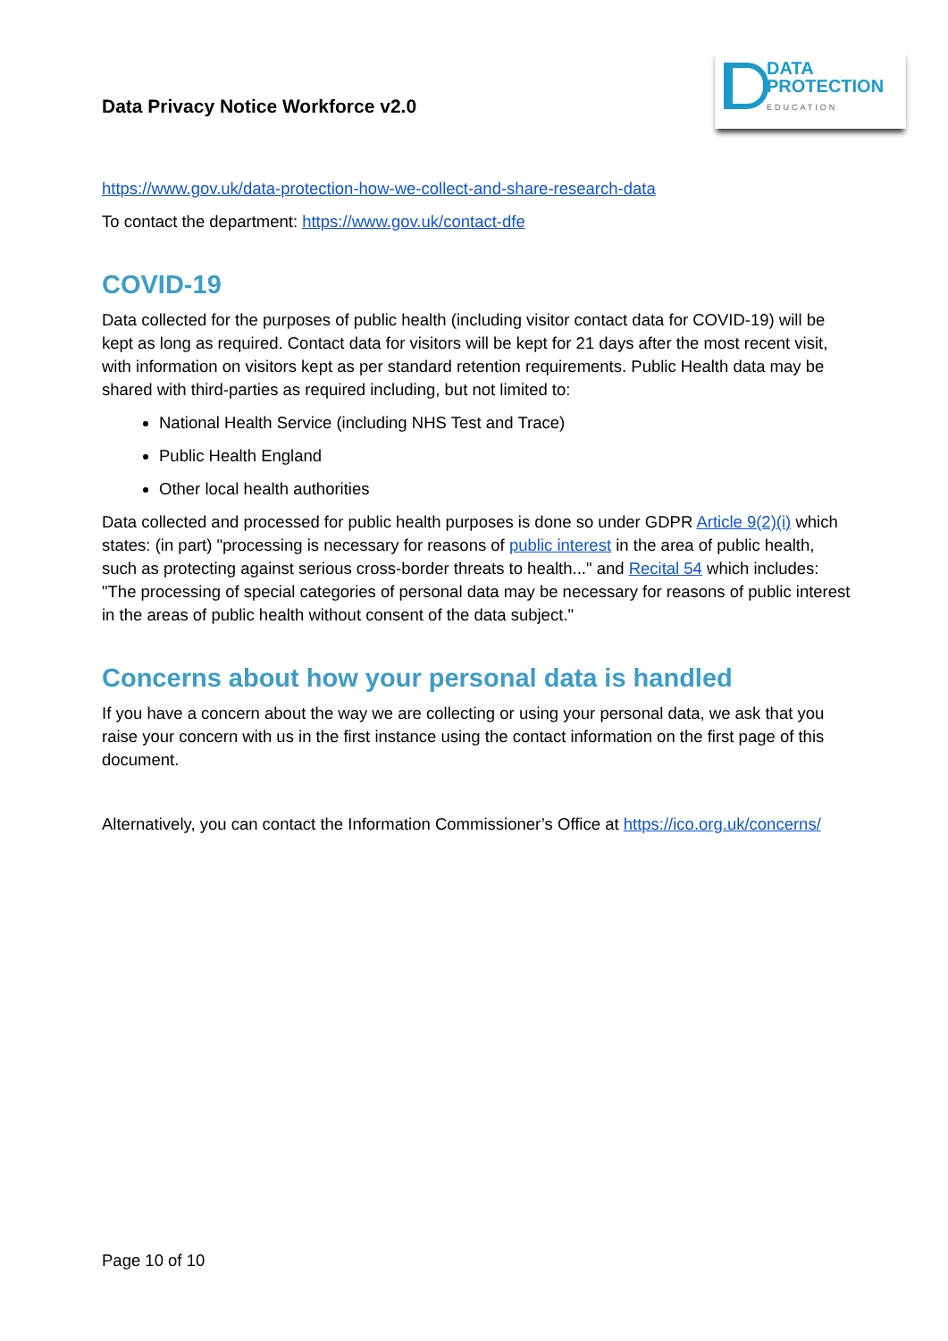Data Privacy Notice Workforce v2.0
DATA
PROTECTION
EDUCATION
https://www.gov.uk/data-protection-how-we-collect-and-share-research-data
To contact the department: https://www.gov.uk/contact-dfe
COVID-19
Data collected for the purposes of public health (including visitor contact data for COVID-19) will be kept as long as required. Contact data for visitors will be kept for 21 days after the most recent visit, with information on visitors kept as per standard retention requirements. Public Health data may be shared with third-parties as required including, but not limited to:
National Health Service (including NHS Test and Trace)
Public Health England
Other local health authorities
Data collected and processed for public health purposes is done so under GDPR Article 9(2)(i) which states: (in part) "processing is necessary for reasons of public interest in the area of public health, such as protecting against serious cross-border threats to health..." and Recital 54 which includes: "The processing of special categories of personal data may be necessary for reasons of public interest in the areas of public health without consent of the data subject."
Concerns about how your personal data is handled
If you have a concern about the way we are collecting or using your personal data, we ask that you raise your concern with us in the first instance using the contact information on the first page of this document.
Alternatively, you can contact the Information Commissioner’s Office at https://ico.org.uk/concerns/
Page 10 of 10